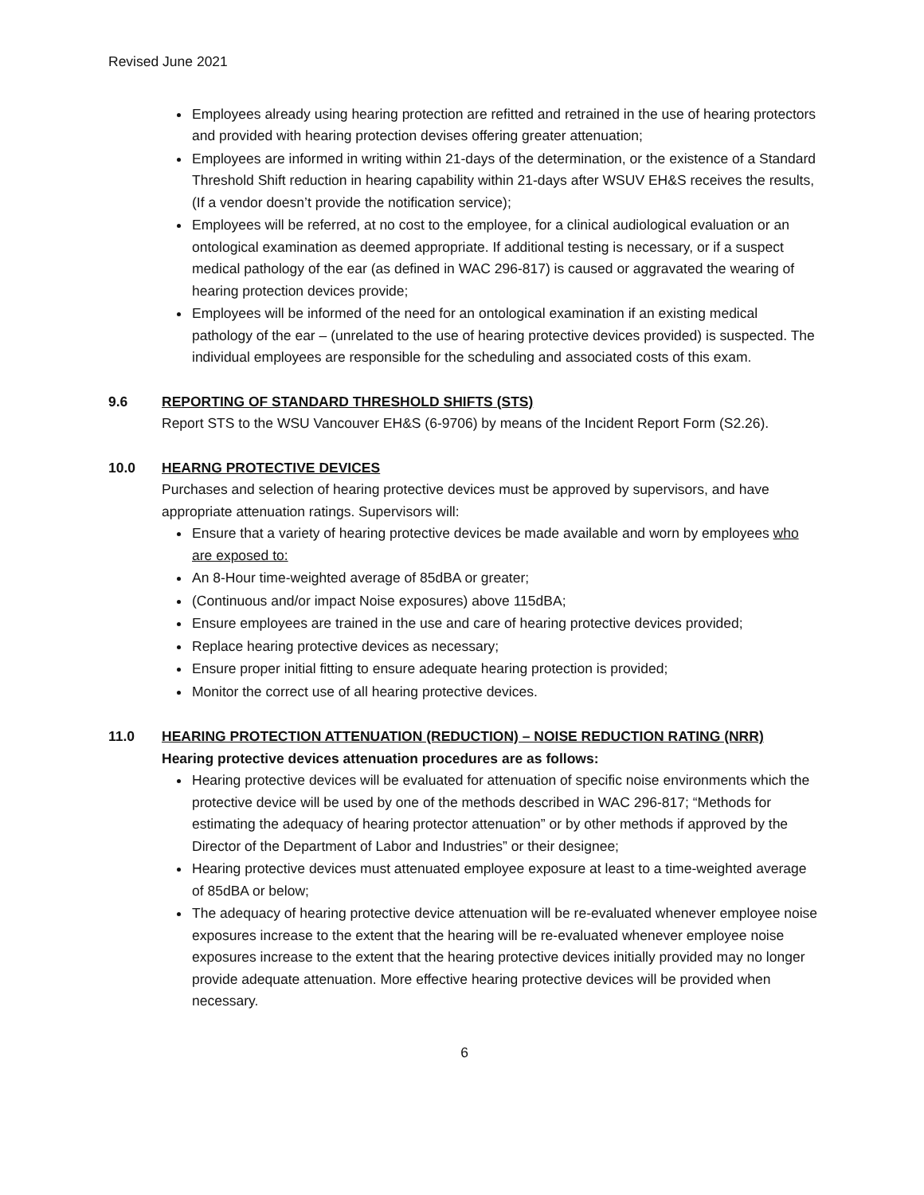Revised June 2021
Employees already using hearing protection are refitted and retrained in the use of hearing protectors and provided with hearing protection devises offering greater attenuation;
Employees are informed in writing within 21-days of the determination, or the existence of a Standard Threshold Shift reduction in hearing capability within 21-days after WSUV EH&S receives the results, (If a vendor doesn’t provide the notification service);
Employees will be referred, at no cost to the employee, for a clinical audiological evaluation or an ontological examination as deemed appropriate. If additional testing is necessary, or if a suspect medical pathology of the ear (as defined in WAC 296-817) is caused or aggravated the wearing of hearing protection devices provide;
Employees will be informed of the need for an ontological examination if an existing medical pathology of the ear – (unrelated to the use of hearing protective devices provided) is suspected. The individual employees are responsible for the scheduling and associated costs of this exam.
9.6 REPORTING OF STANDARD THRESHOLD SHIFTS (STS)
Report STS to the WSU Vancouver EH&S (6-9706) by means of the Incident Report Form (S2.26).
10.0 HEARNG PROTECTIVE DEVICES
Purchases and selection of hearing protective devices must be approved by supervisors, and have appropriate attenuation ratings. Supervisors will:
Ensure that a variety of hearing protective devices be made available and worn by employees who are exposed to:
An 8-Hour time-weighted average of 85dBA or greater;
(Continuous and/or impact Noise exposures) above 115dBA;
Ensure employees are trained in the use and care of hearing protective devices provided;
Replace hearing protective devices as necessary;
Ensure proper initial fitting to ensure adequate hearing protection is provided;
Monitor the correct use of all hearing protective devices.
11.0 HEARING PROTECTION ATTENUATION (REDUCTION) – NOISE REDUCTION RATING (NRR)
Hearing protective devices attenuation procedures are as follows:
Hearing protective devices will be evaluated for attenuation of specific noise environments which the protective device will be used by one of the methods described in WAC 296-817; “Methods for estimating the adequacy of hearing protector attenuation” or by other methods if approved by the Director of the Department of Labor and Industries” or their designee;
Hearing protective devices must attenuated employee exposure at least to a time-weighted average of 85dBA or below;
The adequacy of hearing protective device attenuation will be re-evaluated whenever employee noise exposures increase to the extent that the hearing will be re-evaluated whenever employee noise exposures increase to the extent that the hearing protective devices initially provided may no longer provide adequate attenuation. More effective hearing protective devices will be provided when necessary.
6